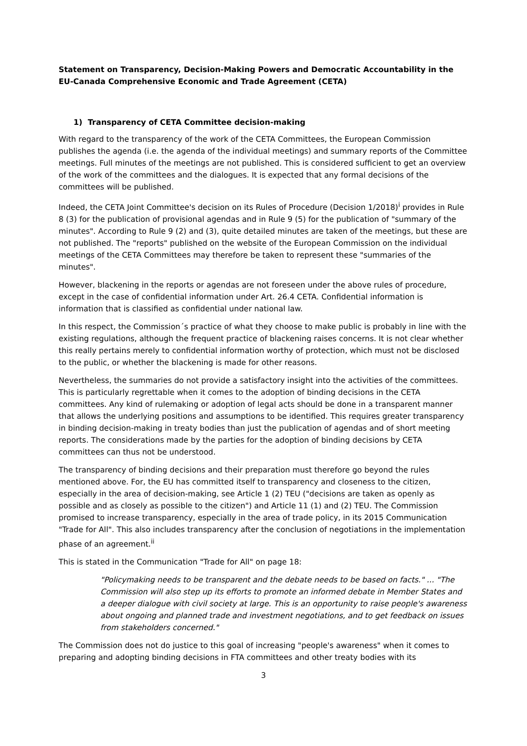Statement on Transparency, Decision-Making Powers and Democratic Accountability in the EU-Canada Comprehensive Economic and Trade Agreement (CETA)
1) Transparency of CETA Committee decision-making
With regard to the transparency of the work of the CETA Committees, the European Commission publishes the agenda (i.e. the agenda of the individual meetings) and summary reports of the Committee meetings. Full minutes of the meetings are not published. This is considered sufficient to get an overview of the work of the committees and the dialogues. It is expected that any formal decisions of the committees will be published.
Indeed, the CETA Joint Committee's decision on its Rules of Procedure (Decision 1/2018)<sup>i</sup> provides in Rule 8 (3) for the publication of provisional agendas and in Rule 9 (5) for the publication of "summary of the minutes". According to Rule 9 (2) and (3), quite detailed minutes are taken of the meetings, but these are not published. The "reports" published on the website of the European Commission on the individual meetings of the CETA Committees may therefore be taken to represent these "summaries of the minutes".
However, blackening in the reports or agendas are not foreseen under the above rules of procedure, except in the case of confidential information under Art. 26.4 CETA. Confidential information is information that is classified as confidential under national law.
In this respect, the Commission´s practice of what they choose to make public is probably in line with the existing regulations, although the frequent practice of blackening raises concerns. It is not clear whether this really pertains merely to confidential information worthy of protection, which must not be disclosed to the public, or whether the blackening is made for other reasons.
Nevertheless, the summaries do not provide a satisfactory insight into the activities of the committees. This is particularly regrettable when it comes to the adoption of binding decisions in the CETA committees. Any kind of rulemaking or adoption of legal acts should be done in a transparent manner that allows the underlying positions and assumptions to be identified. This requires greater transparency in binding decision-making in treaty bodies than just the publication of agendas and of short meeting reports. The considerations made by the parties for the adoption of binding decisions by CETA committees can thus not be understood.
The transparency of binding decisions and their preparation must therefore go beyond the rules mentioned above. For, the EU has committed itself to transparency and closeness to the citizen, especially in the area of decision-making, see Article 1 (2) TEU ("decisions are taken as openly as possible and as closely as possible to the citizen") and Article 11 (1) and (2) TEU. The Commission promised to increase transparency, especially in the area of trade policy, in its 2015 Communication "Trade for All". This also includes transparency after the conclusion of negotiations in the implementation phase of an agreement.<sup>ii</sup>
This is stated in the Communication "Trade for All" on page 18:
"Policymaking needs to be transparent and the debate needs to be based on facts." ... "The Commission will also step up its efforts to promote an informed debate in Member States and a deeper dialogue with civil society at large. This is an opportunity to raise people's awareness about ongoing and planned trade and investment negotiations, and to get feedback on issues from stakeholders concerned."
The Commission does not do justice to this goal of increasing "people's awareness" when it comes to preparing and adopting binding decisions in FTA committees and other treaty bodies with its
3